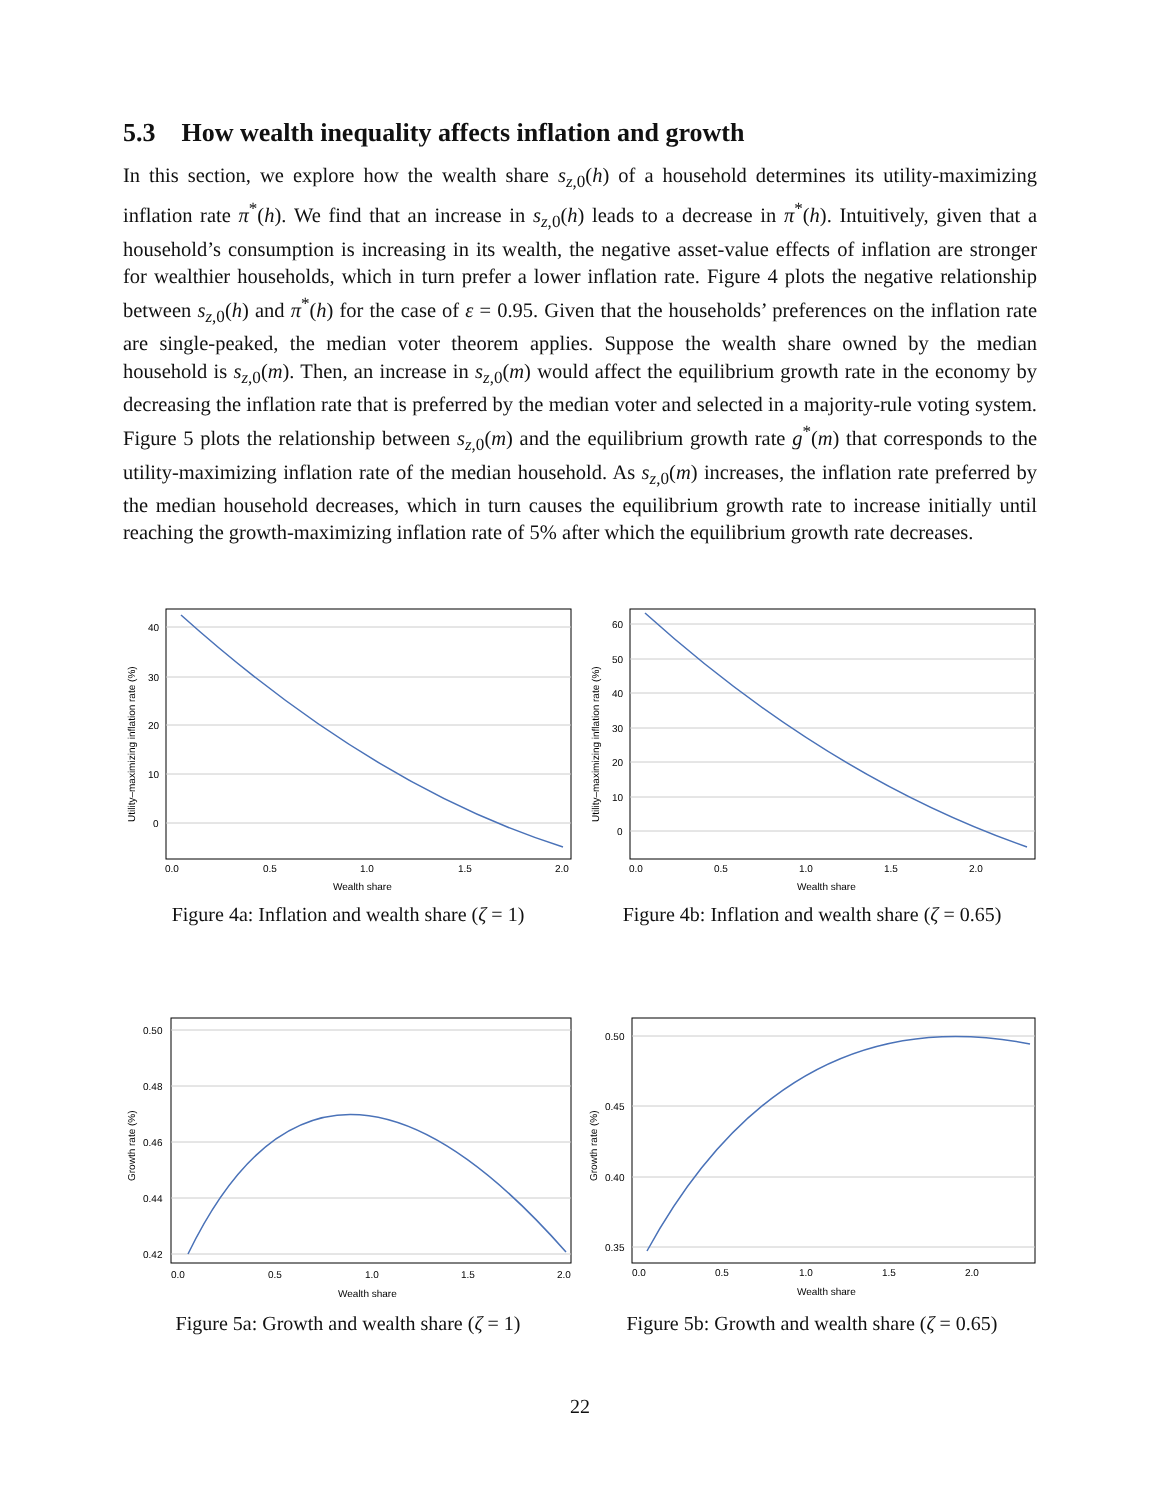5.3 How wealth inequality affects inflation and growth
In this section, we explore how the wealth share s<sub>z,0</sub>(h) of a household determines its utility-maximizing inflation rate π<sup>*</sup>(h). We find that an increase in s<sub>z,0</sub>(h) leads to a decrease in π<sup>*</sup>(h). Intuitively, given that a household’s consumption is increasing in its wealth, the negative asset-value effects of inflation are stronger for wealthier households, which in turn prefer a lower inflation rate. Figure 4 plots the negative relationship between s<sub>z,0</sub>(h) and π<sup>*</sup>(h) for the case of ε = 0.95. Given that the households’ preferences on the inflation rate are single-peaked, the median voter theorem applies. Suppose the wealth share owned by the median household is s<sub>z,0</sub>(m). Then, an increase in s<sub>z,0</sub>(m) would affect the equilibrium growth rate in the economy by decreasing the inflation rate that is preferred by the median voter and selected in a majority-rule voting system. Figure 5 plots the relationship between s<sub>z,0</sub>(m) and the equilibrium growth rate g<sup>*</sup>(m) that corresponds to the utility-maximizing inflation rate of the median household. As s<sub>z,0</sub>(m) increases, the inflation rate preferred by the median household decreases, which in turn causes the equilibrium growth rate to increase initially until reaching the growth-maximizing inflation rate of 5% after which the equilibrium growth rate decreases.
40
30
20
10
0
0.0
0.5
1.0
1.5
2.0
Wealth share
Utility–maximizing inflation rate (%)
Figure 4a: Inflation and wealth share (ζ = 1)
60
50
40
30
20
10
0
0.0
0.5
1.0
1.5
2.0
Wealth share
Utility–maximizing inflation rate (%)
Figure 4b: Inflation and wealth share (ζ = 0.65)
0.50
0.48
0.46
0.44
0.42
0.0
0.5
1.0
1.5
2.0
Wealth share
Growth rate (%)
Figure 5a: Growth and wealth share (ζ = 1)
0.50
0.45
0.40
0.35
0.0
0.5
1.0
1.5
2.0
Wealth share
Growth rate (%)
Figure 5b: Growth and wealth share (ζ = 0.65)
22